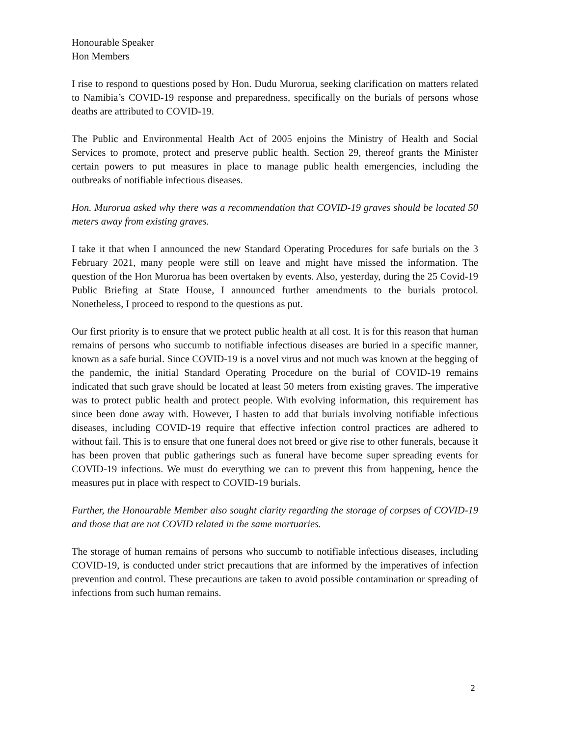Honourable Speaker
Hon Members
I rise to respond to questions posed by Hon. Dudu Murorua, seeking clarification on matters related to Namibia’s COVID-19 response and preparedness, specifically on the burials of persons whose deaths are attributed to COVID-19.
The Public and Environmental Health Act of 2005 enjoins the Ministry of Health and Social Services to promote, protect and preserve public health. Section 29, thereof grants the Minister certain powers to put measures in place to manage public health emergencies, including the outbreaks of notifiable infectious diseases.
Hon. Murorua asked why there was a recommendation that COVID-19 graves should be located 50 meters away from existing graves.
I take it that when I announced the new Standard Operating Procedures for safe burials on the 3 February 2021, many people were still on leave and might have missed the information. The question of the Hon Murorua has been overtaken by events. Also, yesterday, during the 25 Covid-19 Public Briefing at State House, I announced further amendments to the burials protocol. Nonetheless, I proceed to respond to the questions as put.
Our first priority is to ensure that we protect public health at all cost. It is for this reason that human remains of persons who succumb to notifiable infectious diseases are buried in a specific manner, known as a safe burial. Since COVID-19 is a novel virus and not much was known at the begging of the pandemic, the initial Standard Operating Procedure on the burial of COVID-19 remains indicated that such grave should be located at least 50 meters from existing graves. The imperative was to protect public health and protect people. With evolving information, this requirement has since been done away with. However, I hasten to add that burials involving notifiable infectious diseases, including COVID-19 require that effective infection control practices are adhered to without fail. This is to ensure that one funeral does not breed or give rise to other funerals, because it has been proven that public gatherings such as funeral have become super spreading events for COVID-19 infections. We must do everything we can to prevent this from happening, hence the measures put in place with respect to COVID-19 burials.
Further, the Honourable Member also sought clarity regarding the storage of corpses of COVID-19 and those that are not COVID related in the same mortuaries.
The storage of human remains of persons who succumb to notifiable infectious diseases, including COVID-19, is conducted under strict precautions that are informed by the imperatives of infection prevention and control. These precautions are taken to avoid possible contamination or spreading of infections from such human remains.
2